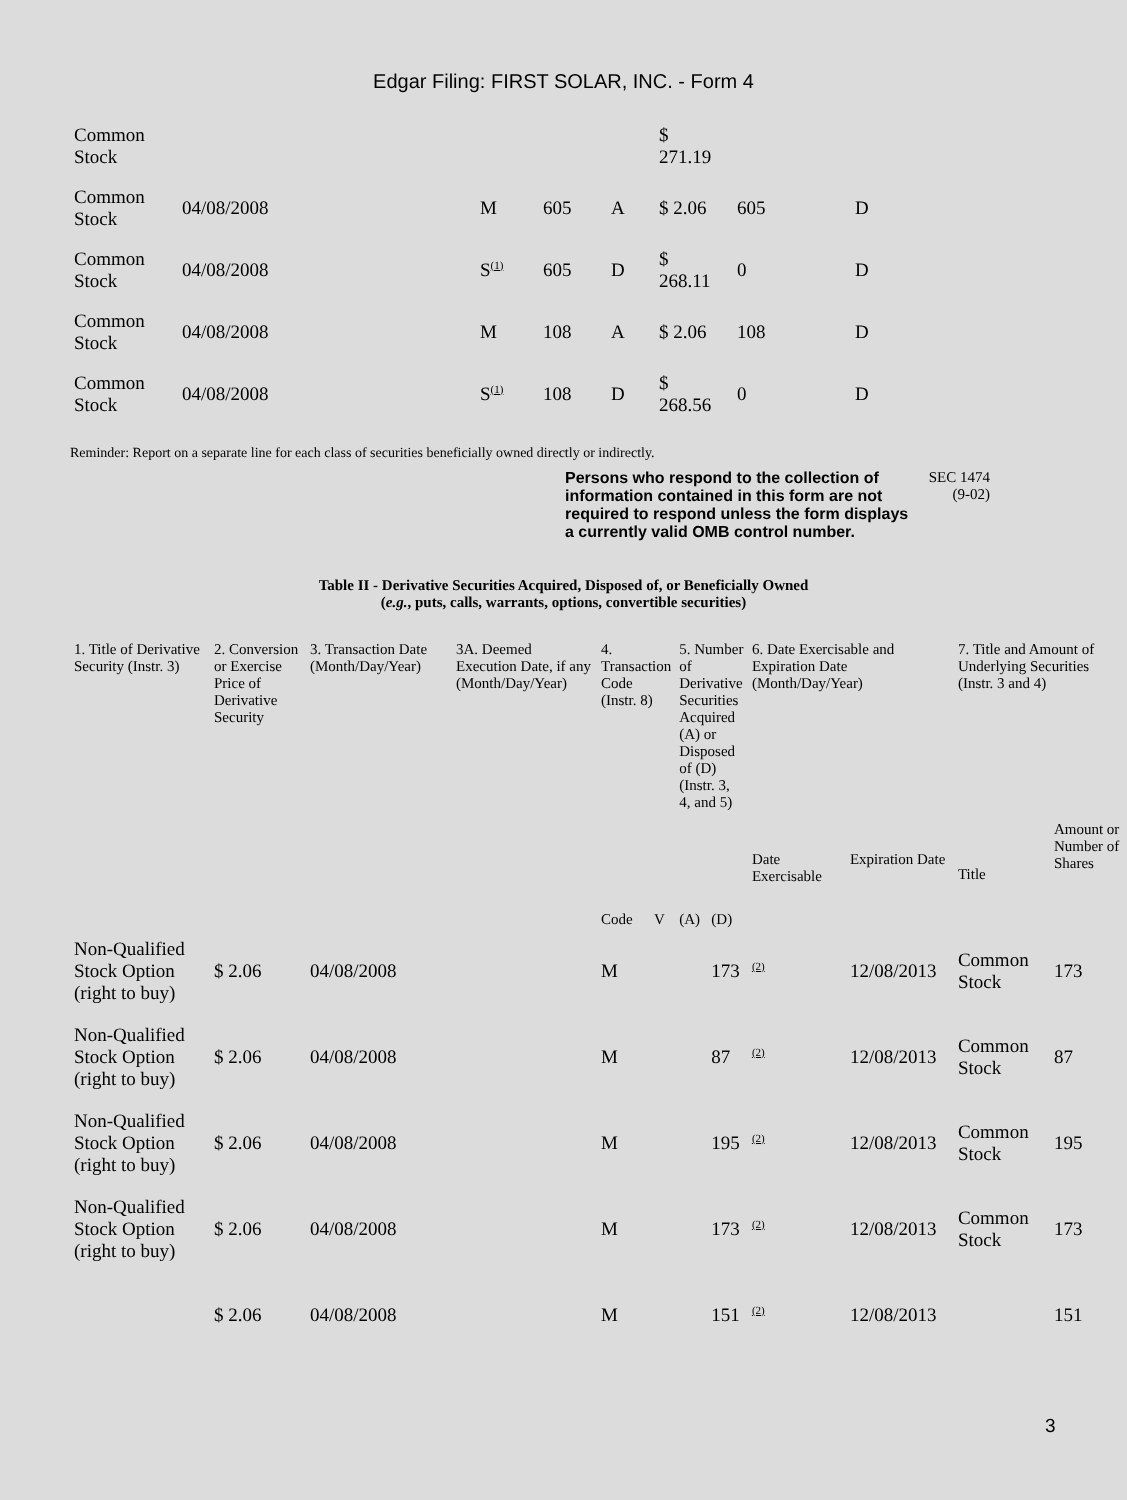Edgar Filing: FIRST SOLAR, INC. - Form 4
| Common Stock | | | | | $ 271.19 | | |
| Common Stock | 04/08/2008 | M | 605 | A | $ 2.06 | 605 | D |
| Common Stock | 04/08/2008 | S<sup>(1)</sup> | 605 | D | $ 268.11 | 0 | D |
| Common Stock | 04/08/2008 | M | 108 | A | $ 2.06 | 108 | D |
| Common Stock | 04/08/2008 | S<sup>(1)</sup> | 108 | D | $ 268.56 | 0 | D |
Reminder: Report on a separate line for each class of securities beneficially owned directly or indirectly.
Persons who respond to the collection of information contained in this form are not required to respond unless the form displays a currently valid OMB control number.
SEC 1474
(9-02)
Table II - Derivative Securities Acquired, Disposed of, or Beneficially Owned
(e.g., puts, calls, warrants, options, convertible securities)
| 1. Title of Derivative Security (Instr. 3) | 2. Conversion or Exercise Price of Derivative Security | 3. Transaction Date (Month/Day/Year) | 3A. Deemed Execution Date, if any (Month/Day/Year) | 4. Transaction Code (Instr. 8) | | 5. Number of Derivative Securities Acquired (A) or Disposed of (D) (Instr. 3, 4, and 5) | | 6. Date Exercisable and Expiration Date (Month/Day/Year) | | 7. Title and Amount of Underlying Securities (Instr. 3 and 4) | |
| --- | --- | --- | --- | --- | --- | --- | --- | --- | --- | --- | --- |
| | | | | Code | V | (A) | (D) | Date Exercisable | Expiration Date | Title | Amount or Number of Shares |
| Non-Qualified Stock Option (right to buy) | $ 2.06 | 04/08/2008 | | M | | | 173 | <sup>(2)</sup> | 12/08/2013 | Common Stock | 173 |
| Non-Qualified Stock Option (right to buy) | $ 2.06 | 04/08/2008 | | M | | | 87 | <sup>(2)</sup> | 12/08/2013 | Common Stock | 87 |
| Non-Qualified Stock Option (right to buy) | $ 2.06 | 04/08/2008 | | M | | | 195 | <sup>(2)</sup> | 12/08/2013 | Common Stock | 195 |
| Non-Qualified Stock Option (right to buy) | $ 2.06 | 04/08/2008 | | M | | | 173 | <sup>(2)</sup> | 12/08/2013 | Common Stock | 173 |
| | $ 2.06 | 04/08/2008 | | M | | | 151 | <sup>(2)</sup> | 12/08/2013 | | 151 |
3